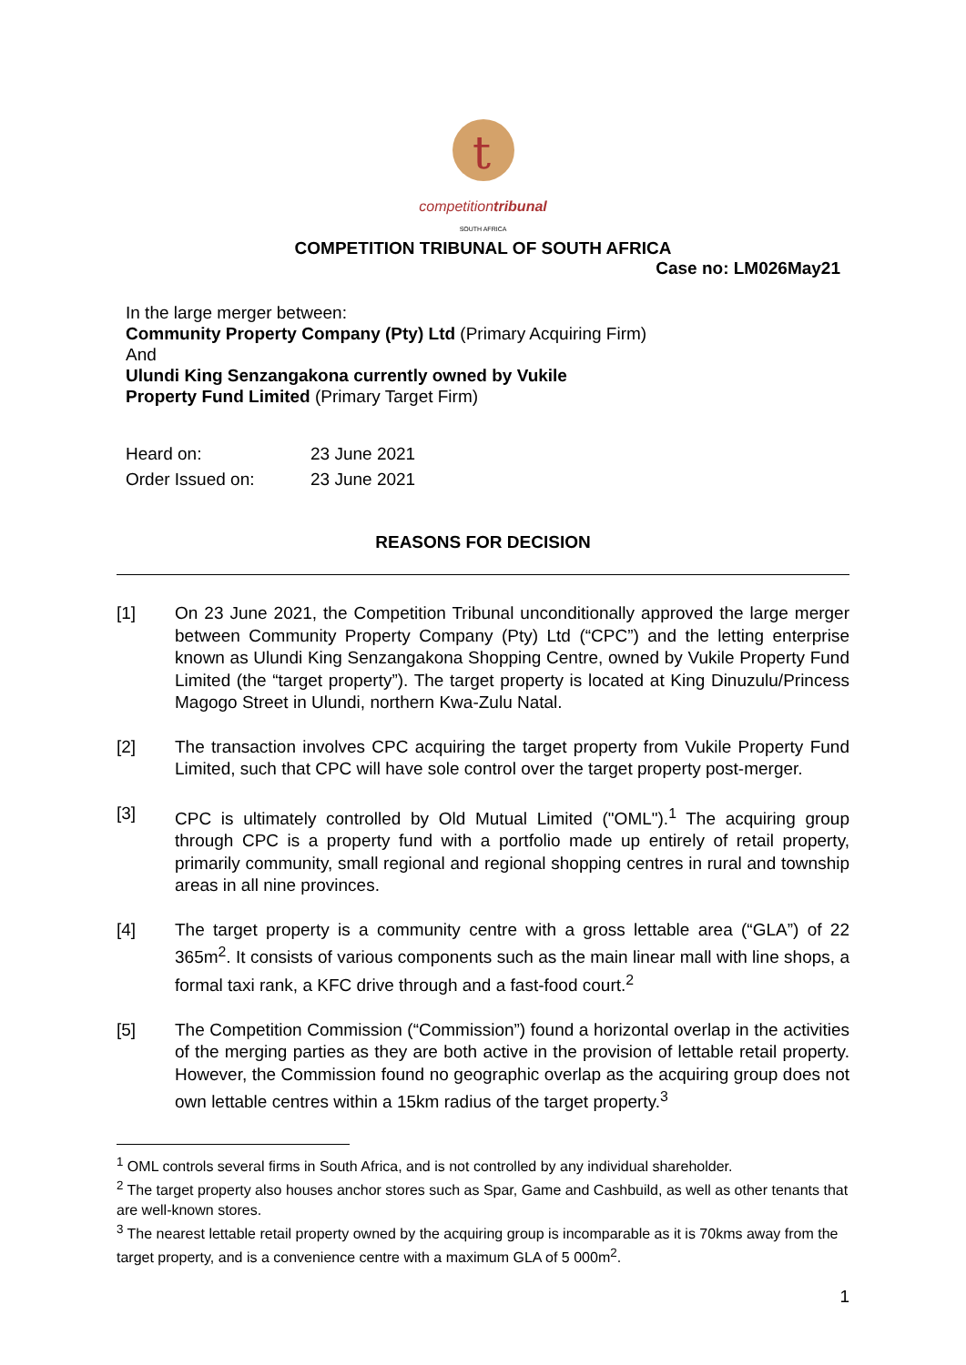t
competitiontribunal
SOUTH AFRICA
COMPETITION TRIBUNAL OF SOUTH AFRICA
Case no: LM026May21
In the large merger between:
Community Property Company (Pty) Ltd (Primary Acquiring Firm)
And
Ulundi King Senzangakona currently owned by Vukile
Property Fund Limited (Primary Target Firm)
Heard on: 23 June 2021
Order Issued on: 23 June 2021
REASONS FOR DECISION
[1] On 23 June 2021, the Competition Tribunal unconditionally approved the large merger between Community Property Company (Pty) Ltd (“CPC”) and the letting enterprise known as Ulundi King Senzangakona Shopping Centre, owned by Vukile Property Fund Limited (the “target property”). The target property is located at King Dinuzulu/Princess Magogo Street in Ulundi, northern Kwa-Zulu Natal.
[2] The transaction involves CPC acquiring the target property from Vukile Property Fund Limited, such that CPC will have sole control over the target property post-merger.
[3] CPC is ultimately controlled by Old Mutual Limited ("OML").<sup>1</sup> The acquiring group through CPC is a property fund with a portfolio made up entirely of retail property, primarily community, small regional and regional shopping centres in rural and township areas in all nine provinces.
[4] The target property is a community centre with a gross lettable area (“GLA”) of 22 365m<sup>2</sup>. It consists of various components such as the main linear mall with line shops, a formal taxi rank, a KFC drive through and a fast-food court.<sup>2</sup>
[5] The Competition Commission (“Commission”) found a horizontal overlap in the activities of the merging parties as they are both active in the provision of lettable retail property. However, the Commission found no geographic overlap as the acquiring group does not own lettable centres within a 15km radius of the target property.<sup>3</sup>
<sup>1</sup> OML controls several firms in South Africa, and is not controlled by any individual shareholder.
<sup>2</sup> The target property also houses anchor stores such as Spar, Game and Cashbuild, as well as other tenants that are well-known stores.
<sup>3</sup> The nearest lettable retail property owned by the acquiring group is incomparable as it is 70kms away from the target property, and is a convenience centre with a maximum GLA of 5 000m<sup>2</sup>.
1